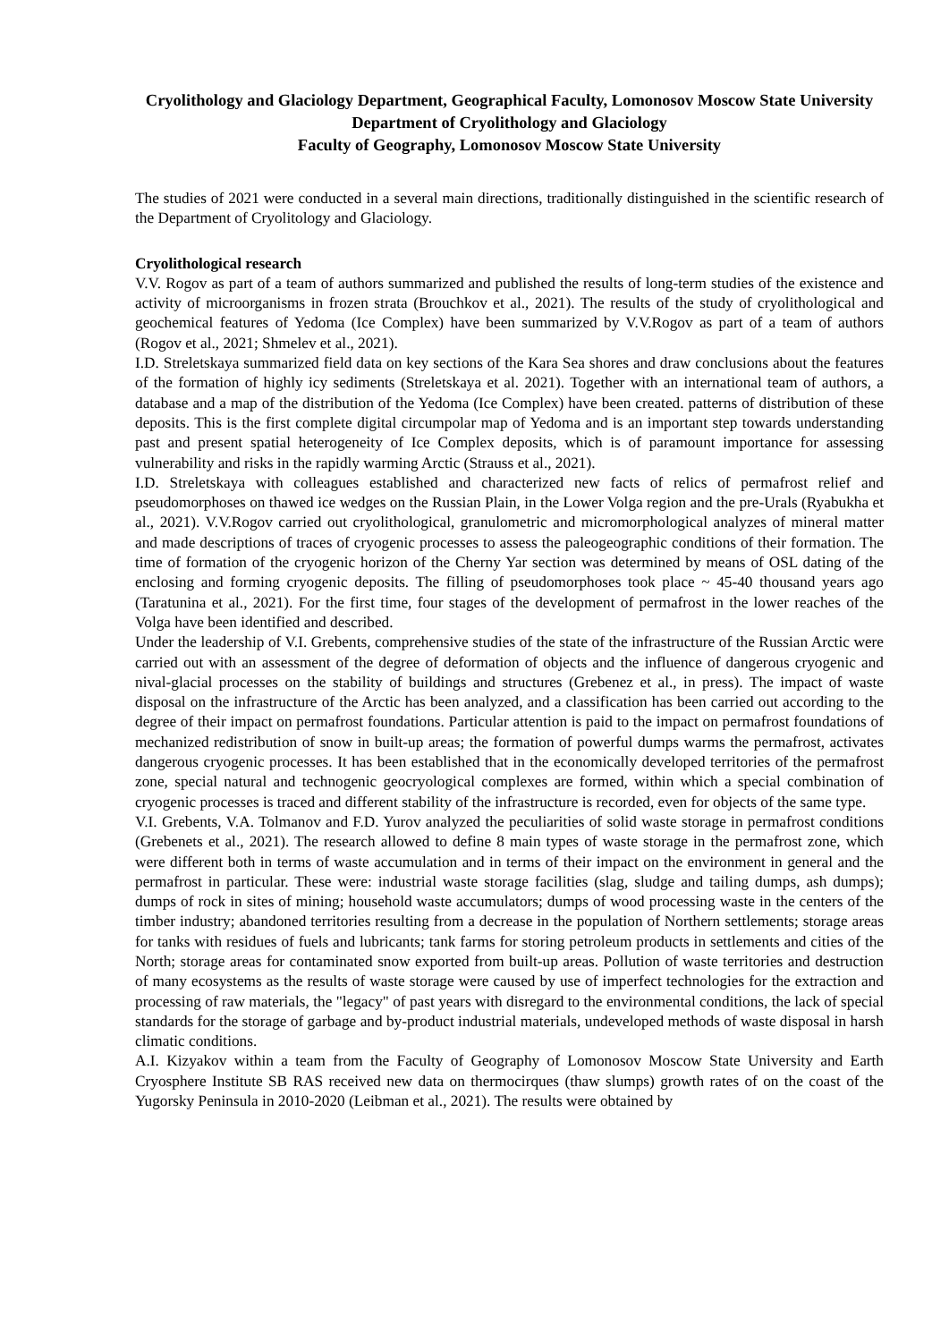Cryolithology and Glaciology Department, Geographical Faculty, Lomonosov Moscow State University
Department of Cryolithology and Glaciology
Faculty of Geography, Lomonosov Moscow State University
The studies of 2021 were conducted in a several main directions, traditionally distinguished in the scientific research of the Department of Cryolitology and Glaciology.
Cryolithological research
V.V. Rogov as part of a team of authors summarized and published the results of long-term studies of the existence and activity of microorganisms in frozen strata (Brouchkov et al., 2021). The results of the study of cryolithological and geochemical features of Yedoma (Ice Complex) have been summarized by V.V.Rogov as part of a team of authors (Rogov et al., 2021; Shmelev et al., 2021).
I.D. Streletskaya summarized field data on key sections of the Kara Sea shores and draw conclusions about the features of the formation of highly icy sediments (Streletskaya et al. 2021). Together with an international team of authors, a database and a map of the distribution of the Yedoma (Ice Complex) have been created. patterns of distribution of these deposits. This is the first complete digital circumpolar map of Yedoma and is an important step towards understanding past and present spatial heterogeneity of Ice Complex deposits, which is of paramount importance for assessing vulnerability and risks in the rapidly warming Arctic (Strauss et al., 2021).
I.D. Streletskaya with colleagues established and characterized new facts of relics of permafrost relief and pseudomorphoses on thawed ice wedges on the Russian Plain, in the Lower Volga region and the pre-Urals (Ryabukha et al., 2021). V.V.Rogov carried out cryolithological, granulometric and micromorphological analyzes of mineral matter and made descriptions of traces of cryogenic processes to assess the paleogeographic conditions of their formation. The time of formation of the cryogenic horizon of the Cherny Yar section was determined by means of OSL dating of the enclosing and forming cryogenic deposits. The filling of pseudomorphoses took place ~ 45-40 thousand years ago (Taratunina et al., 2021). For the first time, four stages of the development of permafrost in the lower reaches of the Volga have been identified and described.
Under the leadership of V.I. Grebents, comprehensive studies of the state of the infrastructure of the Russian Arctic were carried out with an assessment of the degree of deformation of objects and the influence of dangerous cryogenic and nival-glacial processes on the stability of buildings and structures (Grebenez et al., in press). The impact of waste disposal on the infrastructure of the Arctic has been analyzed, and a classification has been carried out according to the degree of their impact on permafrost foundations. Particular attention is paid to the impact on permafrost foundations of mechanized redistribution of snow in built-up areas; the formation of powerful dumps warms the permafrost, activates dangerous cryogenic processes. It has been established that in the economically developed territories of the permafrost zone, special natural and technogenic geocryological complexes are formed, within which a special combination of cryogenic processes is traced and different stability of the infrastructure is recorded, even for objects of the same type.
V.I. Grebents, V.A. Tolmanov and F.D. Yurov analyzed the peculiarities of solid waste storage in permafrost conditions (Grebenets et al., 2021). The research allowed to define 8 main types of waste storage in the permafrost zone, which were different both in terms of waste accumulation and in terms of their impact on the environment in general and the permafrost in particular. These were: industrial waste storage facilities (slag, sludge and tailing dumps, ash dumps); dumps of rock in sites of mining; household waste accumulators; dumps of wood processing waste in the centers of the timber industry; abandoned territories resulting from a decrease in the population of Northern settlements; storage areas for tanks with residues of fuels and lubricants; tank farms for storing petroleum products in settlements and cities of the North; storage areas for contaminated snow exported from built-up areas. Pollution of waste territories and destruction of many ecosystems as the results of waste storage were caused by use of imperfect technologies for the extraction and processing of raw materials, the "legacy" of past years with disregard to the environmental conditions, the lack of special standards for the storage of garbage and by-product industrial materials, undeveloped methods of waste disposal in harsh climatic conditions.
A.I. Kizyakov within a team from the Faculty of Geography of Lomonosov Moscow State University and Earth Cryosphere Institute SB RAS received new data on thermocirques (thaw slumps) growth rates of on the coast of the Yugorsky Peninsula in 2010-2020 (Leibman et al., 2021). The results were obtained by